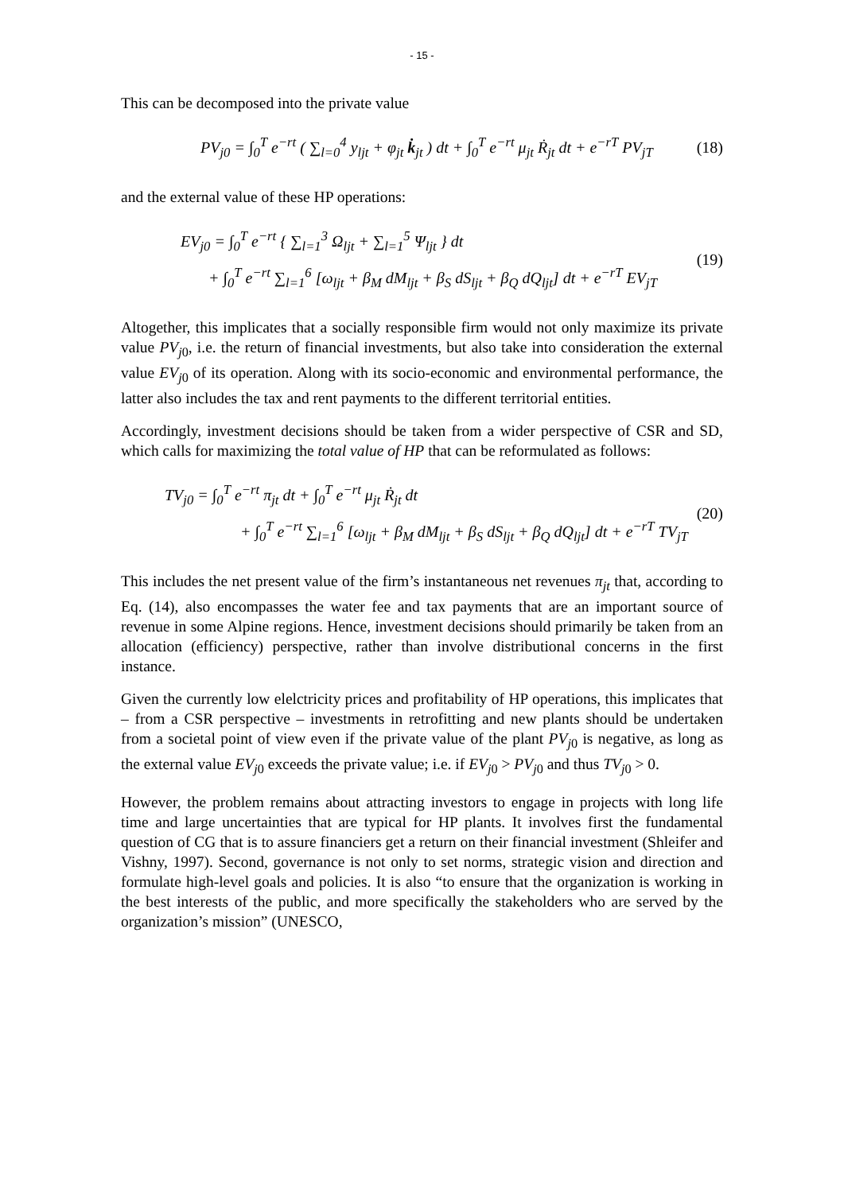- 15 -
This can be decomposed into the private value
PV<sub>j0</sub> = ∫<sub>0</sub><sup>T</sup> e<sup>−rt</sup> ( ∑<sub>l=0</sub><sup>4</sup> y<sub>ljt</sub> + φ<sub>jt</sub> k̇<sub>jt</sub> ) dt + ∫<sub>0</sub><sup>T</sup> e<sup>−rt</sup> μ<sub>jt</sub> Ṙ<sub>jt</sub> dt + e<sup>−rT</sup> PV<sub>jT</sub>
(18)
and the external value of these HP operations:
EV<sub>j0</sub> = ∫<sub>0</sub><sup>T</sup> e<sup>−rt</sup> { ∑<sub>l=1</sub><sup>3</sup> Ω<sub>ljt</sub> + ∑<sub>l=1</sub><sup>5</sup> Ψ<sub>ljt</sub> } dt
+ ∫<sub>0</sub><sup>T</sup> e<sup>−rt</sup> ∑<sub>l=1</sub><sup>6</sup> [ω<sub>ljt</sub> + β<sub>M</sub> dM<sub>ljt</sub> + β<sub>S</sub> dS<sub>ljt</sub> + β<sub>Q</sub> dQ<sub>ljt</sub>] dt + e<sup>−rT</sup> EV<sub>jT</sub>
(19)
Altogether, this implicates that a socially responsible firm would not only maximize its private value PV<sub>j</sub><sub>0</sub>, i.e. the return of financial investments, but also take into consideration the external value EV<sub>j</sub><sub>0</sub> of its operation. Along with its socio-economic and environmental performance, the latter also includes the tax and rent payments to the different territorial entities.
Accordingly, investment decisions should be taken from a wider perspective of CSR and SD, which calls for maximizing the total value of HP that can be reformulated as follows:
TV<sub>j0</sub> = ∫<sub>0</sub><sup>T</sup> e<sup>−rt</sup> π<sub>jt</sub> dt + ∫<sub>0</sub><sup>T</sup> e<sup>−rt</sup> μ<sub>jt</sub> Ṙ<sub>jt</sub> dt
+ ∫<sub>0</sub><sup>T</sup> e<sup>−rt</sup> ∑<sub>l=1</sub><sup>6</sup> [ω<sub>ljt</sub> + β<sub>M</sub> dM<sub>ljt</sub> + β<sub>S</sub> dS<sub>ljt</sub> + β<sub>Q</sub> dQ<sub>ljt</sub>] dt + e<sup>−rT</sup> TV<sub>jT</sub>
(20)
This includes the net present value of the firm’s instantaneous net revenues π<sub>jt</sub> that, according to Eq. (14), also encompasses the water fee and tax payments that are an important source of revenue in some Alpine regions. Hence, investment decisions should primarily be taken from an allocation (efficiency) perspective, rather than involve distributional concerns in the first instance.
Given the currently low elelctricity prices and profitability of HP operations, this implicates that – from a CSR perspective – investments in retrofitting and new plants should be undertaken from a societal point of view even if the private value of the plant PV<sub>j</sub><sub>0</sub> is negative, as long as the external value EV<sub>j</sub><sub>0</sub> exceeds the private value; i.e. if EV<sub>j</sub><sub>0</sub> > PV<sub>j</sub><sub>0</sub> and thus TV<sub>j</sub><sub>0</sub> > 0.
However, the problem remains about attracting investors to engage in projects with long life time and large uncertainties that are typical for HP plants. It involves first the fundamental question of CG that is to assure financiers get a return on their financial investment (Shleifer and Vishny, 1997). Second, governance is not only to set norms, strategic vision and direction and formulate high-level goals and policies. It is also “to ensure that the organization is working in the best interests of the public, and more specifically the stakeholders who are served by the organization’s mission” (UNESCO,